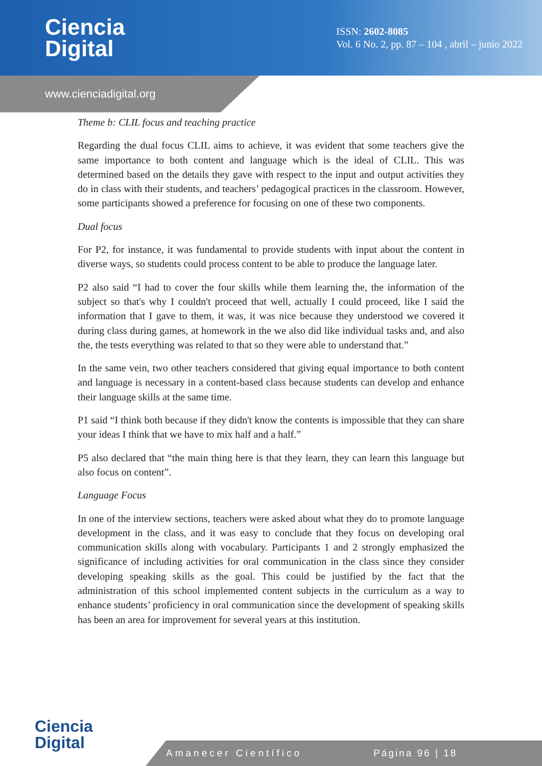Ciencia
Digital
ISSN: 2602-8085
Vol. 6 No. 2, pp. 87 – 104 , abril – junio 2022
www.cienciadigital.org
Theme b: CLIL focus and teaching practice
Regarding the dual focus CLIL aims to achieve, it was evident that some teachers give the same importance to both content and language which is the ideal of CLIL. This was determined based on the details they gave with respect to the input and output activities they do in class with their students, and teachers’ pedagogical practices in the classroom. However, some participants showed a preference for focusing on one of these two components.
Dual focus
For P2, for instance, it was fundamental to provide students with input about the content in diverse ways, so students could process content to be able to produce the language later.
P2 also said “I had to cover the four skills while them learning the, the information of the subject so that's why I couldn't proceed that well, actually I could proceed, like I said the information that I gave to them, it was, it was nice because they understood we covered it during class during games, at homework in the we also did like individual tasks and, and also the, the tests everything was related to that so they were able to understand that.”
In the same vein, two other teachers considered that giving equal importance to both content and language is necessary in a content-based class because students can develop and enhance their language skills at the same time.
P1 said “I think both because if they didn't know the contents is impossible that they can share your ideas I think that we have to mix half and a half.”
P5 also declared that “the main thing here is that they learn, they can learn this language but also focus on content”.
Language Focus
In one of the interview sections, teachers were asked about what they do to promote language development in the class, and it was easy to conclude that they focus on developing oral communication skills along with vocabulary. Participants 1 and 2 strongly emphasized the significance of including activities for oral communication in the class since they consider developing speaking skills as the goal. This could be justified by the fact that the administration of this school implemented content subjects in the curriculum as a way to enhance students’ proficiency in oral communication since the development of speaking skills has been an area for improvement for several years at this institution.
Ciencia
Digital
Amanecer Científico Página 96 | 18